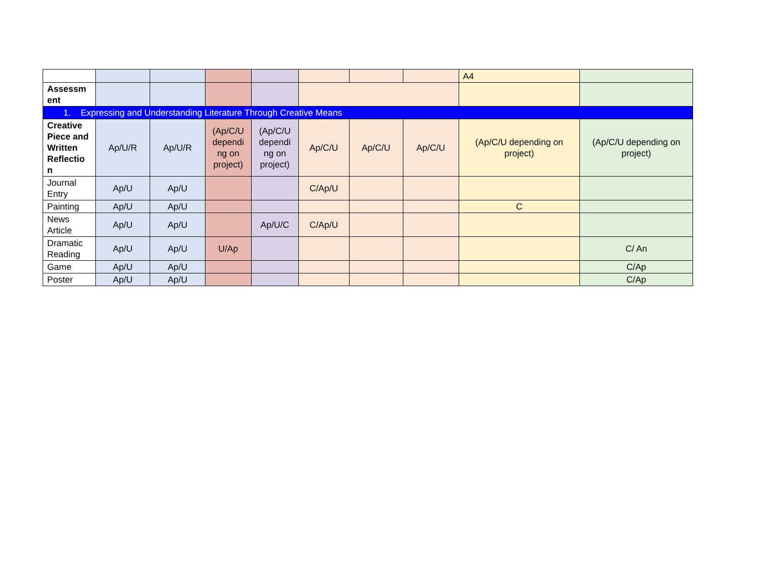| | | | | | | | | A4 | |
| Assessm ent | | | | | | | | | |
| 1. Expressing and Understanding Literature Through Creative Means | | | | | | | | | |
| Creative Piece and Written Reflectio n | Ap/U/R | Ap/U/R | (Ap/C/U dependi ng on project) | (Ap/C/U dependi ng on project) | Ap/C/U | Ap/C/U | Ap/C/U | (Ap/C/U depending on project) | (Ap/C/U depending on project) |
| Journal Entry | Ap/U | Ap/U | | | C/Ap/U | | | | |
| Painting | Ap/U | Ap/U | | | | | | C | |
| News Article | Ap/U | Ap/U | | Ap/U/C | C/Ap/U | | | | |
| Dramatic Reading | Ap/U | Ap/U | U/Ap | | | | | | C/ An |
| Game | Ap/U | Ap/U | | | | | | | C/Ap |
| Poster | Ap/U | Ap/U | | | | | | | C/Ap |